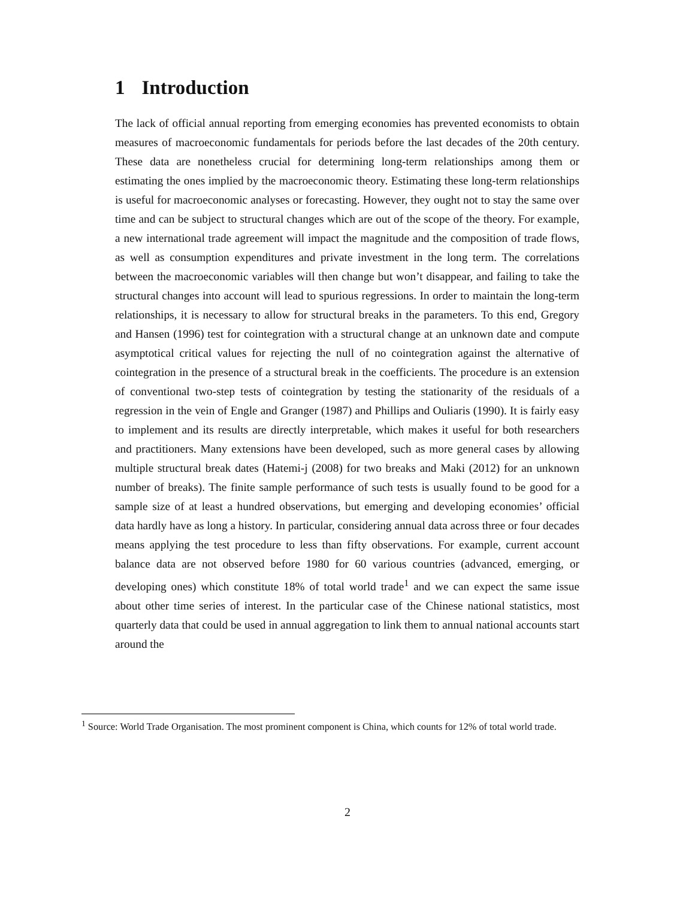1 Introduction
The lack of official annual reporting from emerging economies has prevented economists to obtain measures of macroeconomic fundamentals for periods before the last decades of the 20th century. These data are nonetheless crucial for determining long-term relationships among them or estimating the ones implied by the macroeconomic theory. Estimating these long-term relationships is useful for macroeconomic analyses or forecasting. However, they ought not to stay the same over time and can be subject to structural changes which are out of the scope of the theory. For example, a new international trade agreement will impact the magnitude and the composition of trade flows, as well as consumption expenditures and private investment in the long term. The correlations between the macroeconomic variables will then change but won’t disappear, and failing to take the structural changes into account will lead to spurious regressions. In order to maintain the long-term relationships, it is necessary to allow for structural breaks in the parameters. To this end, Gregory and Hansen (1996) test for cointegration with a structural change at an unknown date and compute asymptotical critical values for rejecting the null of no cointegration against the alternative of cointegration in the presence of a structural break in the coefficients. The procedure is an extension of conventional two-step tests of cointegration by testing the stationarity of the residuals of a regression in the vein of Engle and Granger (1987) and Phillips and Ouliaris (1990). It is fairly easy to implement and its results are directly interpretable, which makes it useful for both researchers and practitioners. Many extensions have been developed, such as more general cases by allowing multiple structural break dates (Hatemi-j (2008) for two breaks and Maki (2012) for an unknown number of breaks). The finite sample performance of such tests is usually found to be good for a sample size of at least a hundred observations, but emerging and developing economies’ official data hardly have as long a history. In particular, considering annual data across three or four decades means applying the test procedure to less than fifty observations. For example, current account balance data are not observed before 1980 for 60 various countries (advanced, emerging, or developing ones) which constitute 18% of total world trade<sup>1</sup> and we can expect the same issue about other time series of interest. In the particular case of the Chinese national statistics, most quarterly data that could be used in annual aggregation to link them to annual national accounts start around the
<sup>1</sup> Source: World Trade Organisation. The most prominent component is China, which counts for 12% of total world trade.
2